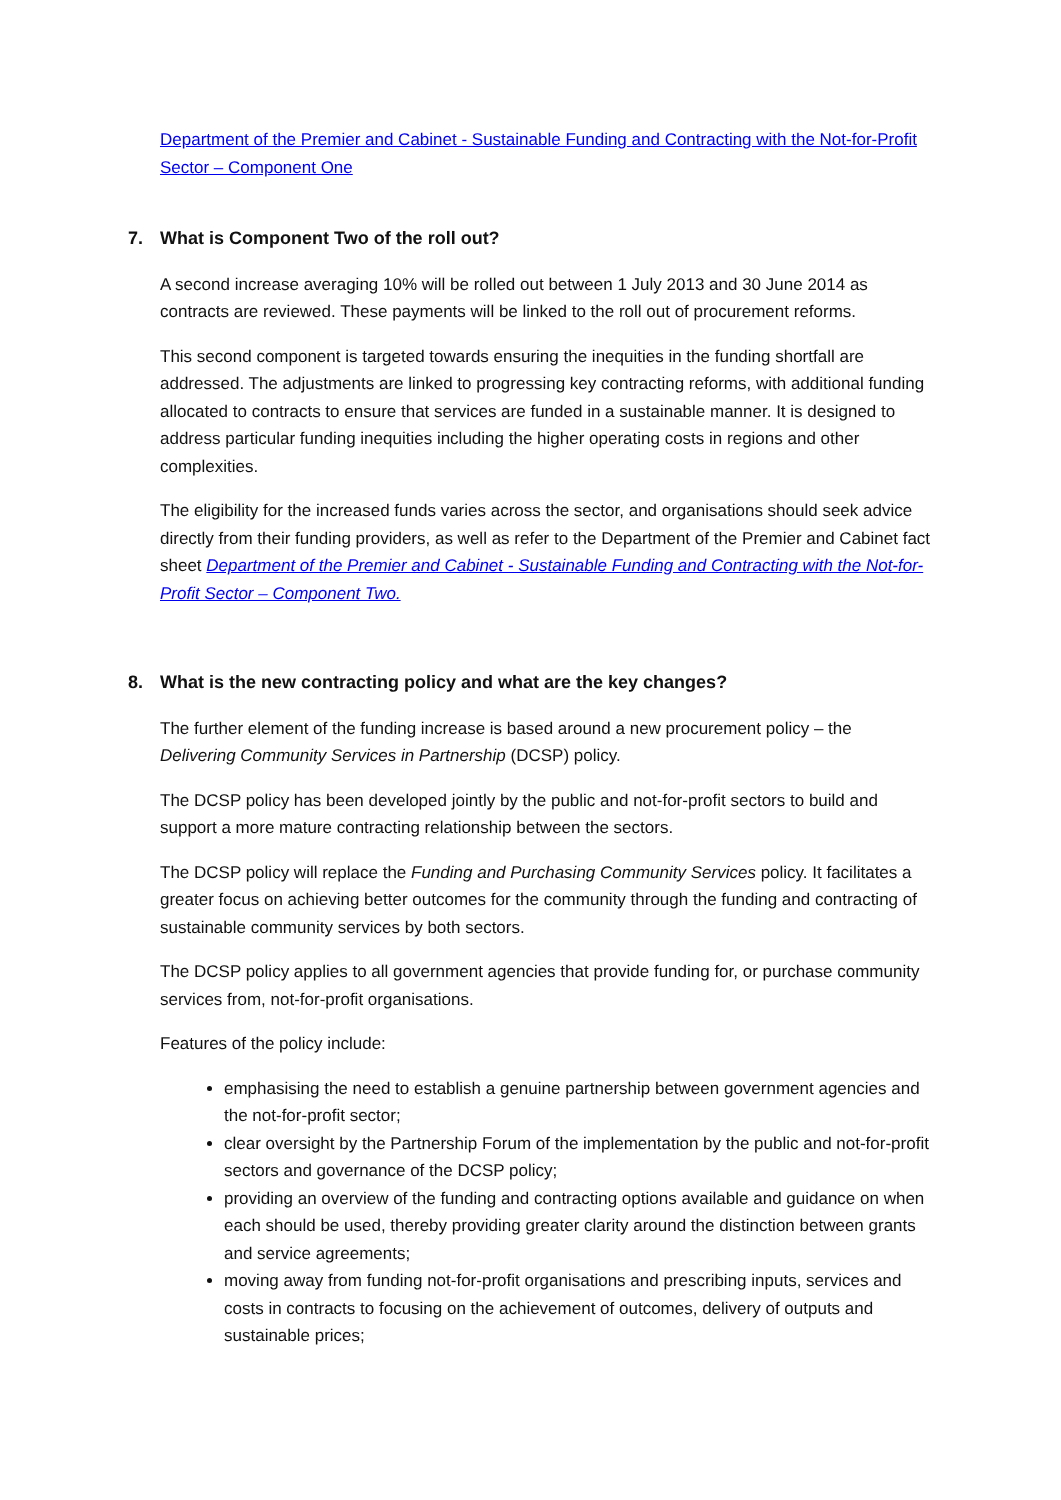Department of the Premier and Cabinet - Sustainable Funding and Contracting with the Not-for-Profit Sector – Component One
7. What is Component Two of the roll out?
A second increase averaging 10% will be rolled out between 1 July 2013 and 30 June 2014 as contracts are reviewed. These payments will be linked to the roll out of procurement reforms.
This second component is targeted towards ensuring the inequities in the funding shortfall are addressed. The adjustments are linked to progressing key contracting reforms, with additional funding allocated to contracts to ensure that services are funded in a sustainable manner. It is designed to address particular funding inequities including the higher operating costs in regions and other complexities.
The eligibility for the increased funds varies across the sector, and organisations should seek advice directly from their funding providers, as well as refer to the Department of the Premier and Cabinet fact sheet Department of the Premier and Cabinet - Sustainable Funding and Contracting with the Not-for-Profit Sector – Component Two.
8. What is the new contracting policy and what are the key changes?
The further element of the funding increase is based around a new procurement policy – the Delivering Community Services in Partnership (DCSP) policy.
The DCSP policy has been developed jointly by the public and not-for-profit sectors to build and support a more mature contracting relationship between the sectors.
The DCSP policy will replace the Funding and Purchasing Community Services policy. It facilitates a greater focus on achieving better outcomes for the community through the funding and contracting of sustainable community services by both sectors.
The DCSP policy applies to all government agencies that provide funding for, or purchase community services from, not-for-profit organisations.
Features of the policy include:
emphasising the need to establish a genuine partnership between government agencies and the not-for-profit sector;
clear oversight by the Partnership Forum of the implementation by the public and not-for-profit sectors and governance of the DCSP policy;
providing an overview of the funding and contracting options available and guidance on when each should be used, thereby providing greater clarity around the distinction between grants and service agreements;
moving away from funding not-for-profit organisations and prescribing inputs, services and costs in contracts to focusing on the achievement of outcomes, delivery of outputs and sustainable prices;